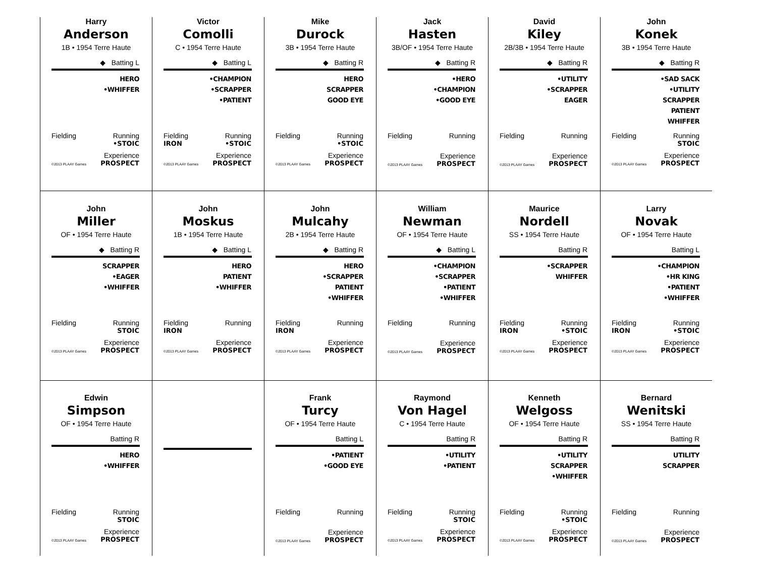Harry
Anderson
1B • 1954 Terre Haute
◆ Batting L
HERO
•WHIFFER
Fielding Running
•STOIC
Experience
©2013 PLAAY Games PROSPECT
Victor
Comolli
C • 1954 Terre Haute
◆ Batting L
•CHAMPION
•SCRAPPER
•PATIENT
Fielding Running
IRON •STOIC
Experience
©2013 PLAAY Games PROSPECT
Mike
Durock
3B • 1954 Terre Haute
◆ Batting R
HERO
SCRAPPER
GOOD EYE
Fielding Running
•STOIC
Experience
©2013 PLAAY Games PROSPECT
Jack
Hasten
3B/OF • 1954 Terre Haute
◆ Batting R
•HERO
•CHAMPION
•GOOD EYE
Fielding Running
Experience
©2013 PLAAY Games PROSPECT
David
Kiley
2B/3B • 1954 Terre Haute
◆ Batting R
•UTILITY
•SCRAPPER
EAGER
Fielding Running
Experience
©2013 PLAAY Games PROSPECT
John
Konek
3B • 1954 Terre Haute
◆ Batting R
•SAD SACK
•UTILITY
SCRAPPER
PATIENT
WHIFFER
Fielding Running
STOIC
Experience
©2013 PLAAY Games PROSPECT
John
Miller
OF • 1954 Terre Haute
◆ Batting R
SCRAPPER
•EAGER
•WHIFFER
Fielding Running
STOIC
Experience
©2013 PLAAY Games PROSPECT
John
Moskus
1B • 1954 Terre Haute
◆ Batting L
HERO
PATIENT
•WHIFFER
Fielding Running
IRON
Experience
©2013 PLAAY Games PROSPECT
John
Mulcahy
2B • 1954 Terre Haute
◆ Batting R
HERO
•SCRAPPER
PATIENT
•WHIFFER
Fielding Running
IRON
Experience
©2013 PLAAY Games PROSPECT
William
Newman
OF • 1954 Terre Haute
◆ Batting L
•CHAMPION
•SCRAPPER
•PATIENT
•WHIFFER
Fielding Running
Experience
©2013 PLAAY Games PROSPECT
Maurice
Nordell
SS • 1954 Terre Haute
Batting R
•SCRAPPER
WHIFFER
Fielding Running
IRON •STOIC
Experience
©2013 PLAAY Games PROSPECT
Larry
Novak
OF • 1954 Terre Haute
Batting L
•CHAMPION
•HR KING
•PATIENT
•WHIFFER
Fielding Running
IRON •STOIC
Experience
©2013 PLAAY Games PROSPECT
Edwin
Simpson
OF • 1954 Terre Haute
Batting R
HERO
•WHIFFER
Fielding Running
STOIC
Experience
©2013 PLAAY Games PROSPECT
Frank
Turcy
OF • 1954 Terre Haute
Batting L
•PATIENT
•GOOD EYE
Fielding Running
Experience
©2013 PLAAY Games PROSPECT
Raymond
Von Hagel
C • 1954 Terre Haute
Batting R
•UTILITY
•PATIENT
Fielding Running
STOIC
Experience
©2013 PLAAY Games PROSPECT
Kenneth
Welgoss
OF • 1954 Terre Haute
Batting R
•UTILITY
SCRAPPER
•WHIFFER
Fielding Running
•STOIC
Experience
©2013 PLAAY Games PROSPECT
Bernard
Wenitski
SS • 1954 Terre Haute
Batting R
UTILITY
SCRAPPER
Fielding Running
Experience
©2013 PLAAY Games PROSPECT